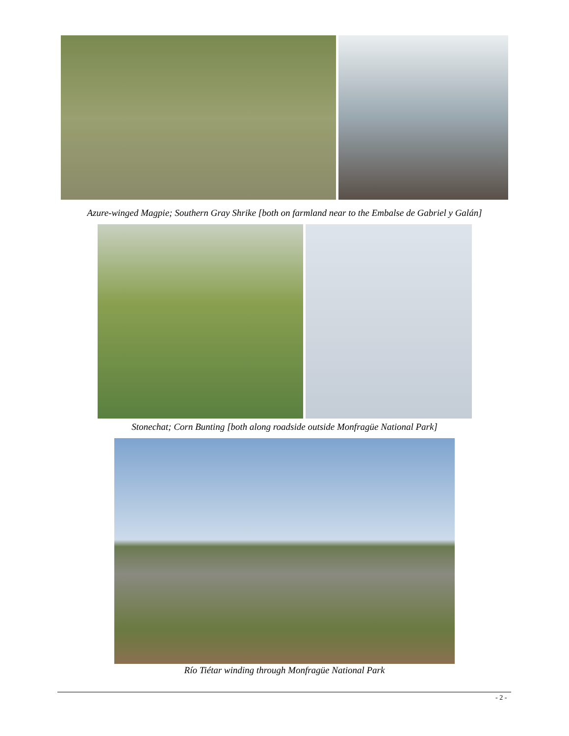Azure-winged Magpie; Southern Gray Shrike [both on farmland near to the Embalse de Gabriel y Galán]
Stonechat; Corn Bunting [both along roadside outside Monfragüe National Park]
Río Tiétar winding through Monfragüe National Park
- 2 -